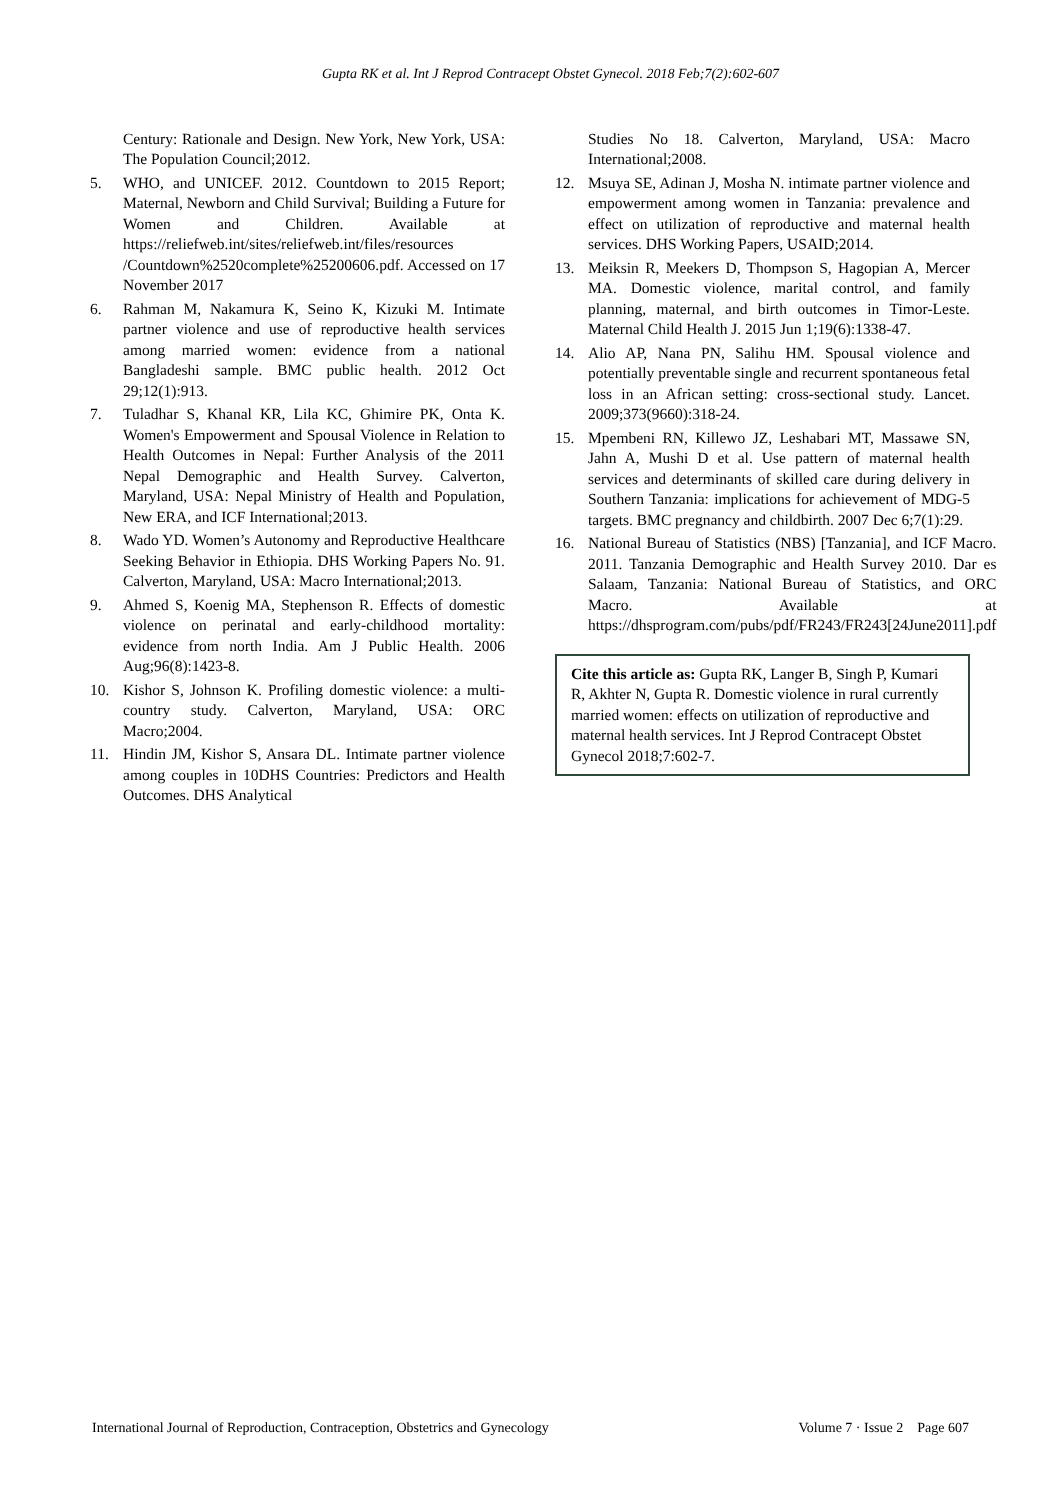Gupta RK et al. Int J Reprod Contracept Obstet Gynecol. 2018 Feb;7(2):602-607
Century: Rationale and Design. New York, New York, USA: The Population Council;2012.
5. WHO, and UNICEF. 2012. Countdown to 2015 Report; Maternal, Newborn and Child Survival; Building a Future for Women and Children. Available at https://reliefweb.int/sites/reliefweb.int/files/resources /Countdown%2520complete%25200606.pdf. Accessed on 17 November 2017
6. Rahman M, Nakamura K, Seino K, Kizuki M. Intimate partner violence and use of reproductive health services among married women: evidence from a national Bangladeshi sample. BMC public health. 2012 Oct 29;12(1):913.
7. Tuladhar S, Khanal KR, Lila KC, Ghimire PK, Onta K. Women's Empowerment and Spousal Violence in Relation to Health Outcomes in Nepal: Further Analysis of the 2011 Nepal Demographic and Health Survey. Calverton, Maryland, USA: Nepal Ministry of Health and Population, New ERA, and ICF International;2013.
8. Wado YD. Women’s Autonomy and Reproductive Healthcare Seeking Behavior in Ethiopia. DHS Working Papers No. 91. Calverton, Maryland, USA: Macro International;2013.
9. Ahmed S, Koenig MA, Stephenson R. Effects of domestic violence on perinatal and early-childhood mortality: evidence from north India. Am J Public Health. 2006 Aug;96(8):1423-8.
10. Kishor S, Johnson K. Profiling domestic violence: a multi-country study. Calverton, Maryland, USA: ORC Macro;2004.
11. Hindin JM, Kishor S, Ansara DL. Intimate partner violence among couples in 10DHS Countries: Predictors and Health Outcomes. DHS Analytical
Studies No 18. Calverton, Maryland, USA: Macro International;2008.
12. Msuya SE, Adinan J, Mosha N. intimate partner violence and empowerment among women in Tanzania: prevalence and effect on utilization of reproductive and maternal health services. DHS Working Papers, USAID;2014.
13. Meiksin R, Meekers D, Thompson S, Hagopian A, Mercer MA. Domestic violence, marital control, and family planning, maternal, and birth outcomes in Timor-Leste. Maternal Child Health J. 2015 Jun 1;19(6):1338-47.
14. Alio AP, Nana PN, Salihu HM. Spousal violence and potentially preventable single and recurrent spontaneous fetal loss in an African setting: cross-sectional study. Lancet. 2009;373(9660):318-24.
15. Mpembeni RN, Killewo JZ, Leshabari MT, Massawe SN, Jahn A, Mushi D et al. Use pattern of maternal health services and determinants of skilled care during delivery in Southern Tanzania: implications for achievement of MDG-5 targets. BMC pregnancy and childbirth. 2007 Dec 6;7(1):29.
16. National Bureau of Statistics (NBS) [Tanzania], and ICF Macro. 2011. Tanzania Demographic and Health Survey 2010. Dar es Salaam, Tanzania: National Bureau of Statistics, and ORC Macro. Available at https://dhsprogram.com/pubs/pdf/FR243/FR243[24June2011].pdf
Cite this article as: Gupta RK, Langer B, Singh P, Kumari R, Akhter N, Gupta R. Domestic violence in rural currently married women: effects on utilization of reproductive and maternal health services. Int J Reprod Contracept Obstet Gynecol 2018;7:602-7.
International Journal of Reproduction, Contraception, Obstetrics and Gynecology Volume 7 · Issue 2 Page 607